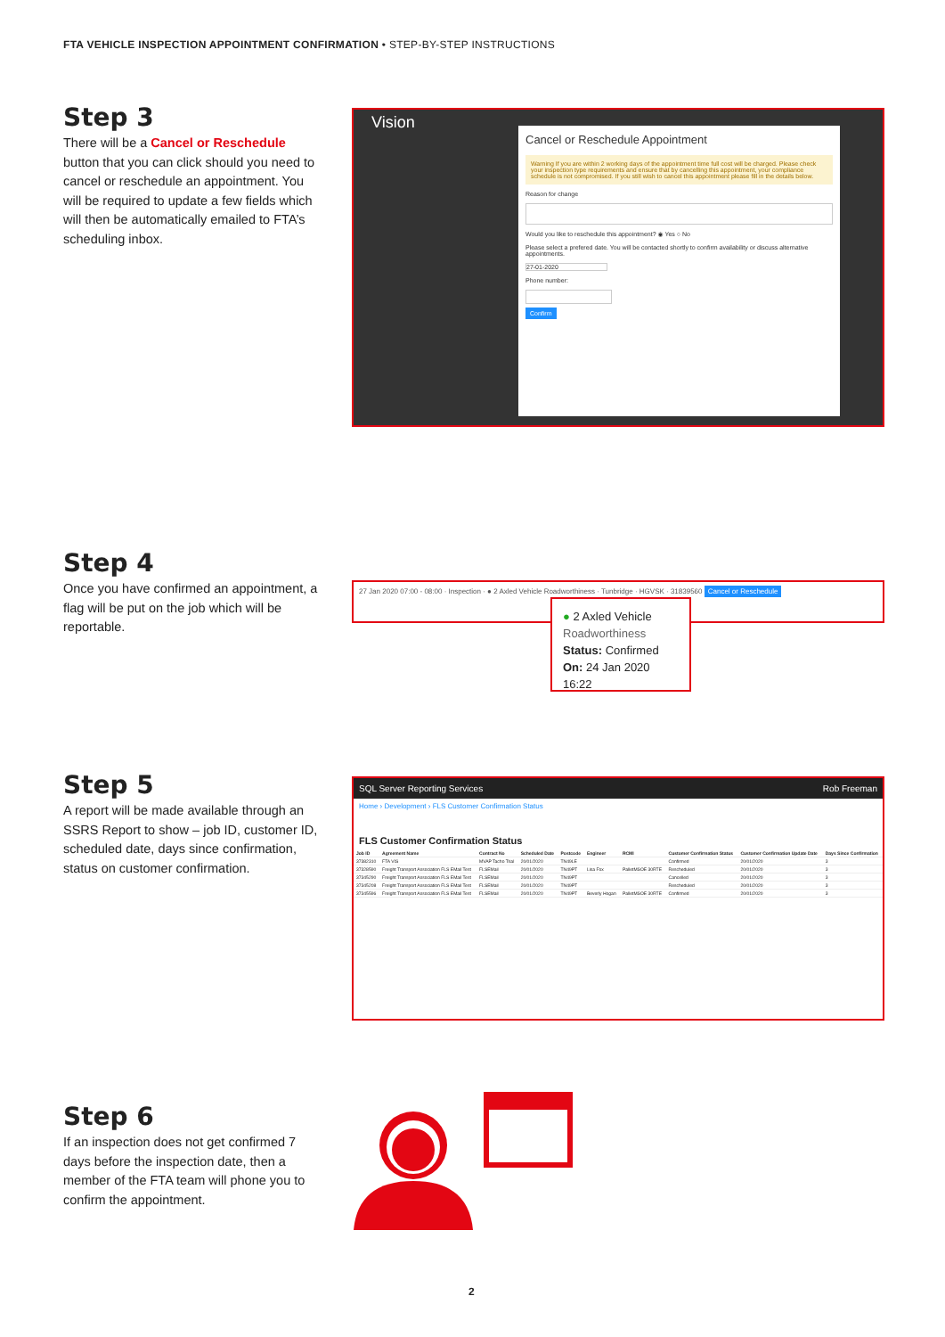FTA VEHICLE INSPECTION APPOINTMENT CONFIRMATION • STEP-BY-STEP INSTRUCTIONS
Step 3
There will be a Cancel or Reschedule button that you can click should you need to cancel or reschedule an appointment. You will be required to update a few fields which will then be automatically emailed to FTA’s scheduling inbox.
Vision
Cancel or Reschedule Appointment
Warning If you are within 2 working days of the appointment time full cost will be charged. Please check your inspection type requirements and ensure that by cancelling this appointment, your compliance schedule is not compromised. If you still wish to cancel this appointment please fill in the details below.
Reason for change
Would you like to reschedule this appointment? ◉ Yes ○ No
Please select a prefered date. You will be contacted shortly to confirm availability or discuss alternative appointments.
27-01-2020
Phone number:
Confirm
Step 4
Once you have confirmed an appointment, a flag will be put on the job which will be reportable.
27 Jan 2020 07:00 - 08:00 · Inspection · ● 2 Axled Vehicle Roadworthiness · Tunbridge · HGVSK · 31839560 Cancel or Reschedule
● 2 Axled Vehicle
Roadworthiness
Status: Confirmed
On: 24 Jan 2020 16:22
Step 5
A report will be made available through an SSRS Report to show – job ID, customer ID, scheduled date, days since confirmation, status on customer confirmation.
SQL Server Reporting Services Rob Freeman
Home › Development › FLS Customer Confirmation Status
FLS Customer Confirmation Status
| Job ID | Agreement Name | Contract No | Scheduled Date | Postcode | Engineer | RCMI | Customer Confirmation Status | Customer Confirmation Update Date | Days Since Confirmation |
| --- | --- | --- | --- | --- | --- | --- | --- | --- | --- |
| 37382310 | FTA VIS | MVAP Tacho Trial | 20/01/2020 | TN49LE | | | Confirmed | 20/01/2020 | 3 |
| 37328590 | Freight Transport Association FLS EMail Test | FLSEMail | 20/01/2020 | TN49PT | Lisa Fox | PalletMSOE 30RTE | Rescheduled | 20/01/2020 | 3 |
| 37345290 | Freight Transport Association FLS EMail Test | FLSEMail | 20/01/2020 | TN49PT | | | Cancelled | 20/01/2020 | 3 |
| 37345208 | Freight Transport Association FLS EMail Test | FLSEMail | 20/01/2020 | TN49PT | | | Rescheduled | 20/01/2020 | 3 |
| 37345596 | Freight Transport Association FLS EMail Test | FLSEMail | 20/01/2020 | TN49PT | Beverly Hogan | PalletMSOE 30RTE | Confirmed | 20/01/2020 | 3 |
Step 6
If an inspection does not get confirmed 7 days before the inspection date, then a member of the FTA team will phone you to confirm the appointment.
2